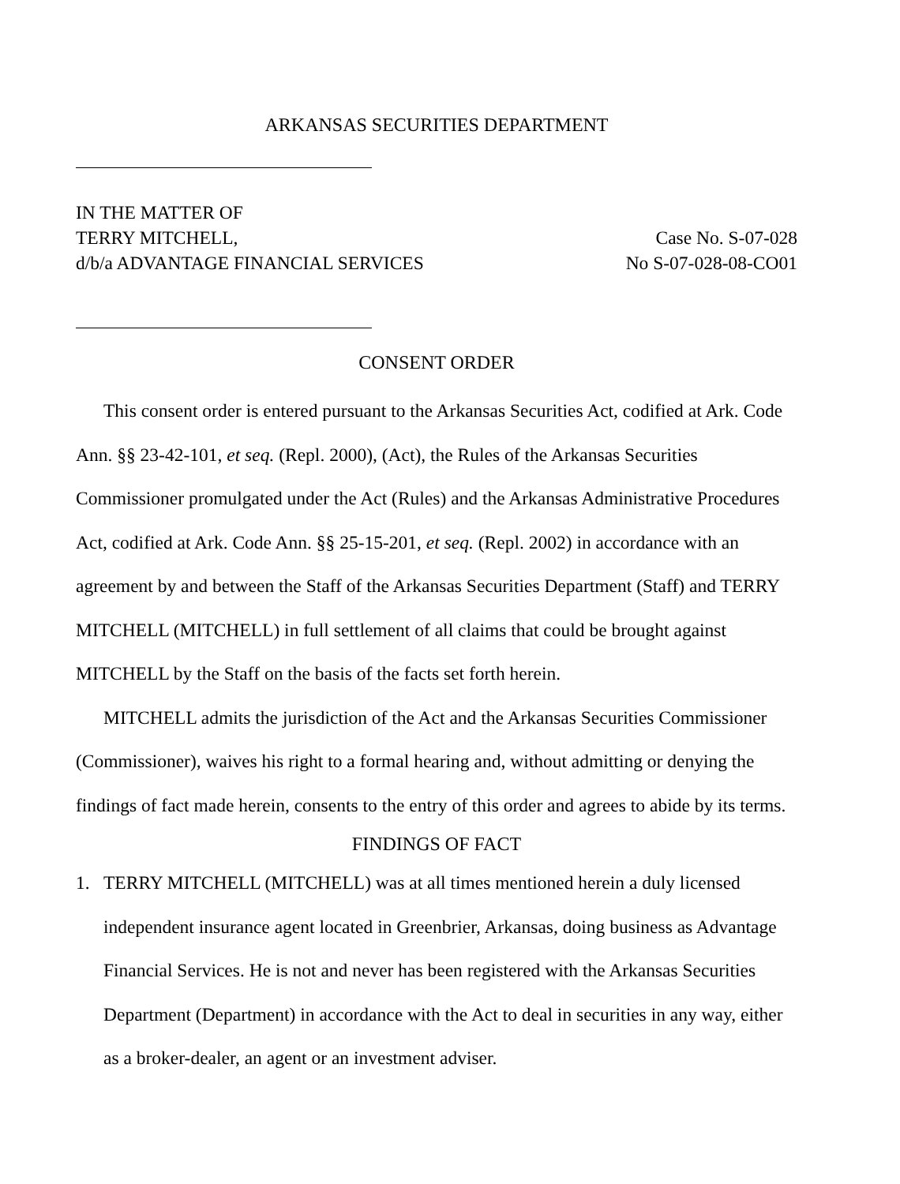ARKANSAS SECURITIES DEPARTMENT
IN THE MATTER OF
TERRY MITCHELL,
d/b/a ADVANTAGE FINANCIAL SERVICES
Case No. S-07-028
No S-07-028-08-CO01
CONSENT ORDER
This consent order is entered pursuant to the Arkansas Securities Act, codified at Ark. Code Ann. §§ 23-42-101, et seq. (Repl. 2000), (Act), the Rules of the Arkansas Securities Commissioner promulgated under the Act (Rules) and the Arkansas Administrative Procedures Act, codified at Ark. Code Ann. §§ 25-15-201, et seq. (Repl. 2002) in accordance with an agreement by and between the Staff of the Arkansas Securities Department (Staff) and TERRY MITCHELL (MITCHELL) in full settlement of all claims that could be brought against MITCHELL by the Staff on the basis of the facts set forth herein.
MITCHELL admits the jurisdiction of the Act and the Arkansas Securities Commissioner (Commissioner), waives his right to a formal hearing and, without admitting or denying the findings of fact made herein, consents to the entry of this order and agrees to abide by its terms.
FINDINGS OF FACT
1. TERRY MITCHELL (MITCHELL) was at all times mentioned herein a duly licensed independent insurance agent located in Greenbrier, Arkansas, doing business as Advantage Financial Services. He is not and never has been registered with the Arkansas Securities Department (Department) in accordance with the Act to deal in securities in any way, either as a broker-dealer, an agent or an investment adviser.